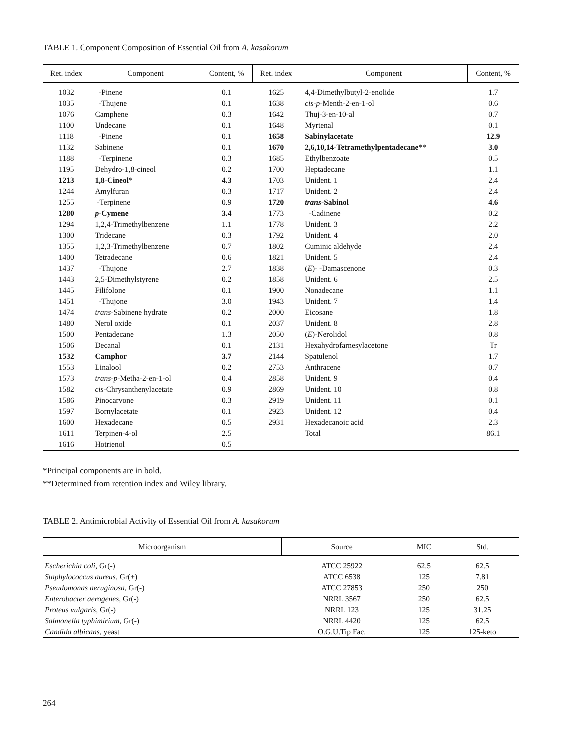TABLE 1. Component Composition of Essential Oil from A. kasakorum
| Ret. index | Component | Content, % | Ret. index | Component | Content, % |
| --- | --- | --- | --- | --- | --- |
| 1032 | -Pinene | 0.1 | 1625 | 4,4-Dimethylbutyl-2-enolide | 1.7 |
| 1035 | -Thujene | 0.1 | 1638 | cis-p -Menth-2-en-1-ol | 0.6 |
| 1076 | Camphene | 0.3 | 1642 | Thuj-3-en-10-al | 0.7 |
| 1100 | Undecane | 0.1 | 1648 | Myrtenal | 0.1 |
| 1118 | -Pinene | 0.1 | 1658 | Sabinylacetate | 12.9 |
| 1132 | Sabinene | 0.1 | 1670 | 2,6,10,14-Tetramethylpentadecane ** | 3.0 |
| 1188 | -Terpinene | 0.3 | 1685 | Ethylbenzoate | 0.5 |
| 1195 | Dehydro-1,8-cineol | 0.2 | 1700 | Heptadecane | 1.1 |
| 1213 | 1,8-Cineol * | 4.3 | 1703 | Unident. 1 | 2.4 |
| 1244 | Amylfuran | 0.3 | 1717 | Unident. 2 | 2.4 |
| 1255 | -Terpinene | 0.9 | 1720 | trans -Sabinol | 4.6 |
| 1280 | p -Cymene | 3.4 | 1773 | -Cadinene | 0.2 |
| 1294 | 1,2,4-Trimethylbenzene | 1.1 | 1778 | Unident. 3 | 2.2 |
| 1300 | Tridecane | 0.3 | 1792 | Unident. 4 | 2.0 |
| 1355 | 1,2,3-Trimethylbenzene | 0.7 | 1802 | Cuminic aldehyde | 2.4 |
| 1400 | Tetradecane | 0.6 | 1821 | Unident. 5 | 2.4 |
| 1437 | -Thujone | 2.7 | 1838 | ( E )- -Damascenone | 0.3 |
| 1443 | 2,5-Dimethylstyrene | 0.2 | 1858 | Unident. 6 | 2.5 |
| 1445 | Filifolone | 0.1 | 1900 | Nonadecane | 1.1 |
| 1451 | -Thujone | 3.0 | 1943 | Unident. 7 | 1.4 |
| 1474 | trans -Sabinene hydrate | 0.2 | 2000 | Eicosane | 1.8 |
| 1480 | Nerol oxide | 0.1 | 2037 | Unident. 8 | 2.8 |
| 1500 | Pentadecane | 1.3 | 2050 | ( E )-Nerolidol | 0.8 |
| 1506 | Decanal | 0.1 | 2131 | Hexahydrofarnesylacetone | Tr |
| 1532 | Camphor | 3.7 | 2144 | Spatulenol | 1.7 |
| 1553 | Linalool | 0.2 | 2753 | Anthracene | 0.7 |
| 1573 | trans-p -Metha-2-en-1-ol | 0.4 | 2858 | Unident. 9 | 0.4 |
| 1582 | cis -Chrysanthenylacetate | 0.9 | 2869 | Unident. 10 | 0.8 |
| 1586 | Pinocarvone | 0.3 | 2919 | Unident. 11 | 0.1 |
| 1597 | Bornylacetate | 0.1 | 2923 | Unident. 12 | 0.4 |
| 1600 | Hexadecane | 0.5 | 2931 | Hexadecanoic acid | 2.3 |
| 1611 | Terpinen-4-ol | 2.5 | | Total | 86.1 |
| 1616 | Hotrienol | 0.5 | | | |
*Principal components are in bold.
**Determined from retention index and Wiley library.
TABLE 2. Antimicrobial Activity of Essential Oil from A. kasakorum
| Microorganism | Source | MIC | Std. |
| --- | --- | --- | --- |
| Escherichia coli , Gr(-) | ATCC 25922 | 62.5 | 62.5 |
| Staphylococcus aureus , Gr(+) | ATCC 6538 | 125 | 7.81 |
| Pseudomonas aeruginosa , Gr(-) | ATCC 27853 | 250 | 250 |
| Enterobacter aerogenes , Gr(-) | NRRL 3567 | 250 | 62.5 |
| Proteus vulgaris , Gr(-) | NRRL 123 | 125 | 31.25 |
| Salmonella typhimirium , Gr(-) | NRRL 4420 | 125 | 62.5 |
| Candida albicans , yeast | O.G.U.Tip Fac. | 125 | 125-keto |
264